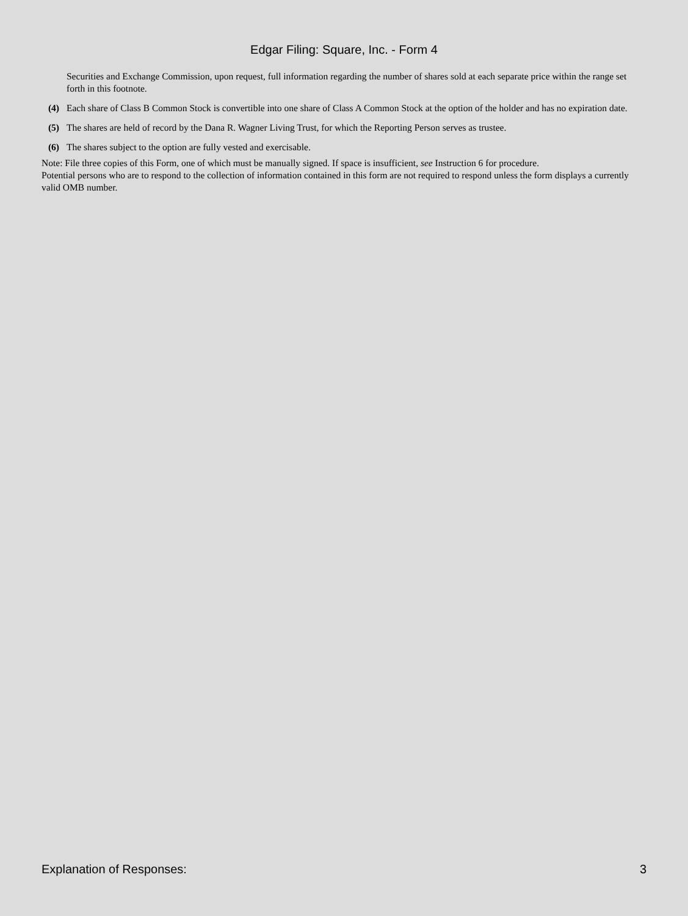Edgar Filing: Square, Inc. - Form 4
| | Securities and Exchange Commission, upon request, full information regarding the number of shares sold at each separate price within the range set forth in this footnote. |
| (4) | Each share of Class B Common Stock is convertible into one share of Class A Common Stock at the option of the holder and has no expiration date. |
| (5) | The shares are held of record by the Dana R. Wagner Living Trust, for which the Reporting Person serves as trustee. |
| (6) | The shares subject to the option are fully vested and exercisable. |
Note: File three copies of this Form, one of which must be manually signed. If space is insufficient, see Instruction 6 for procedure.
Potential persons who are to respond to the collection of information contained in this form are not required to respond unless the form displays a currently valid OMB number.
Explanation of Responses: 3